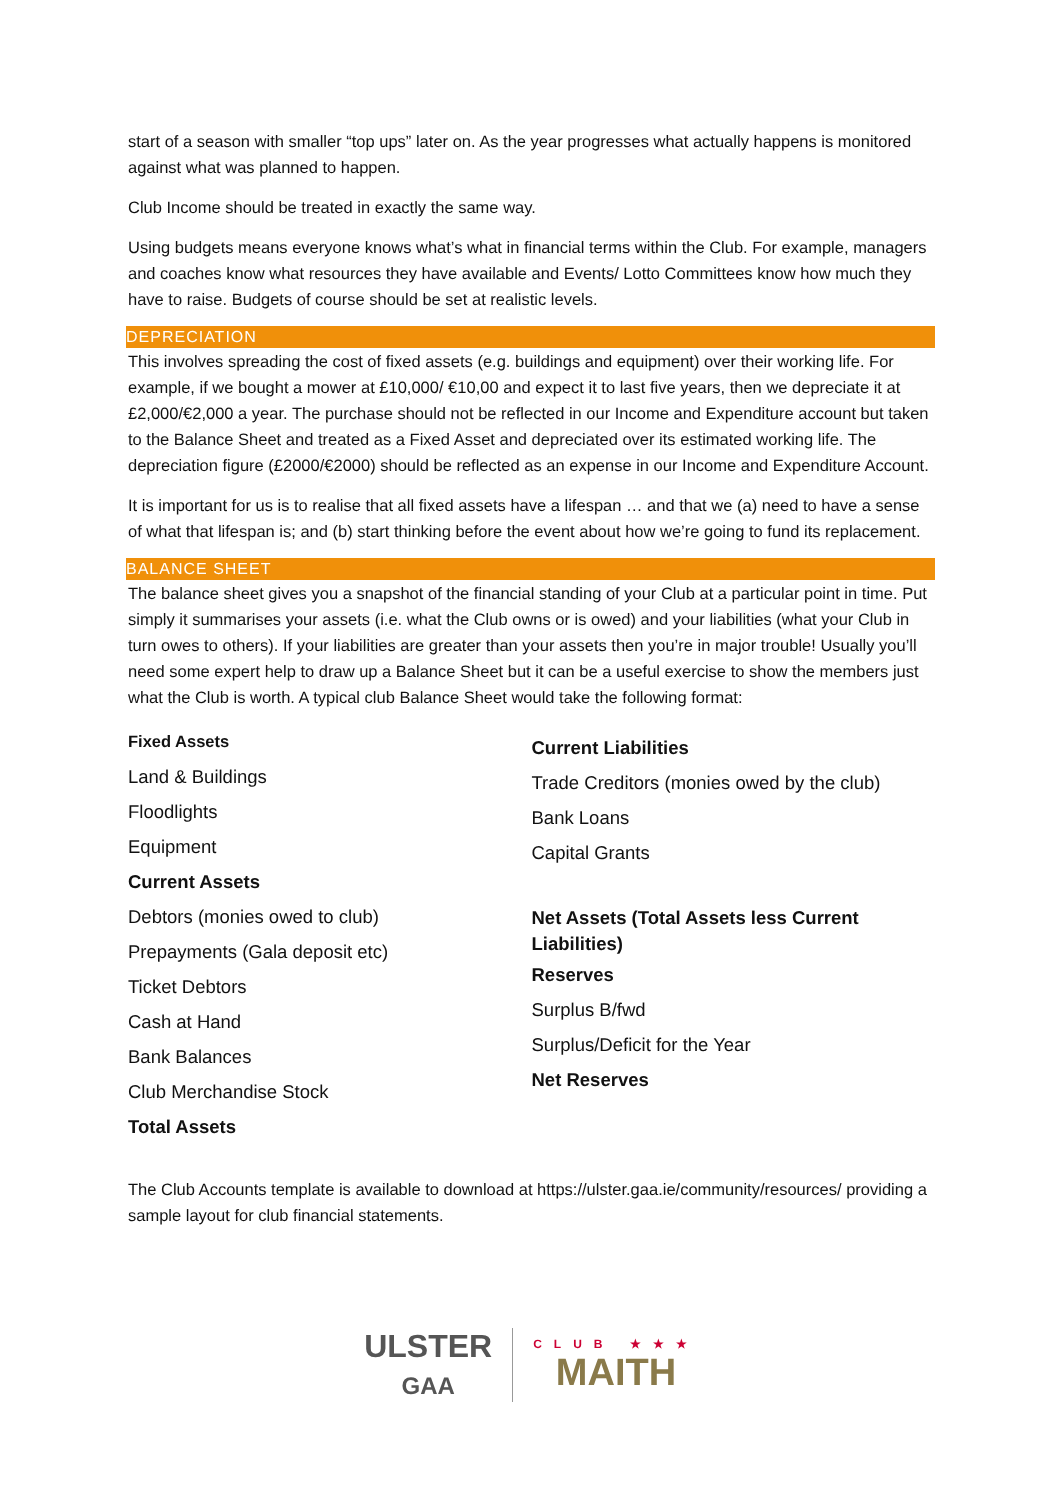start of a season with smaller “top ups” later on. As the year progresses what actually happens is monitored against what was planned to happen.
Club Income should be treated in exactly the same way.
Using budgets means everyone knows what’s what in financial terms within the Club. For example, managers and coaches know what resources they have available and Events/ Lotto Committees know how much they have to raise. Budgets of course should be set at realistic levels.
DEPRECIATION
This involves spreading the cost of fixed assets (e.g. buildings and equipment) over their working life. For example, if we bought a mower at £10,000/ €10,00 and expect it to last five years, then we depreciate it at £2,000/€2,000 a year. The purchase should not be reflected in our Income and Expenditure account but taken to the Balance Sheet and treated as a Fixed Asset and depreciated over its estimated working life. The depreciation figure (£2000/€2000) should be reflected as an expense in our Income and Expenditure Account.
It is important for us is to realise that all fixed assets have a lifespan … and that we (a) need to have a sense of what that lifespan is; and (b) start thinking before the event about how we’re going to fund its replacement.
BALANCE SHEET
The balance sheet gives you a snapshot of the financial standing of your Club at a particular point in time. Put simply it summarises your assets (i.e. what the Club owns or is owed) and your liabilities (what your Club in turn owes to others). If your liabilities are greater than your assets then you’re in major trouble! Usually you’ll need some expert help to draw up a Balance Sheet but it can be a useful exercise to show the members just what the Club is worth. A typical club Balance Sheet would take the following format:
| Fixed Assets Land & Buildings Floodlights Equipment Current Assets Debtors (monies owed to club) Prepayments (Gala deposit etc) Ticket Debtors Cash at Hand Bank Balances Club Merchandise Stock Total Assets | Current Liabilities Trade Creditors (monies owed by the club) Bank Loans Capital Grants Net Assets (Total Assets less Current Liabilities) Reserves Surplus B/fwd Surplus/Deficit for the Year Net Reserves |
The Club Accounts template is available to download at https://ulster.gaa.ie/community/resources/ providing a sample layout for club financial statements.
ULSTER
GAA
CLUB ★★★
MAITH